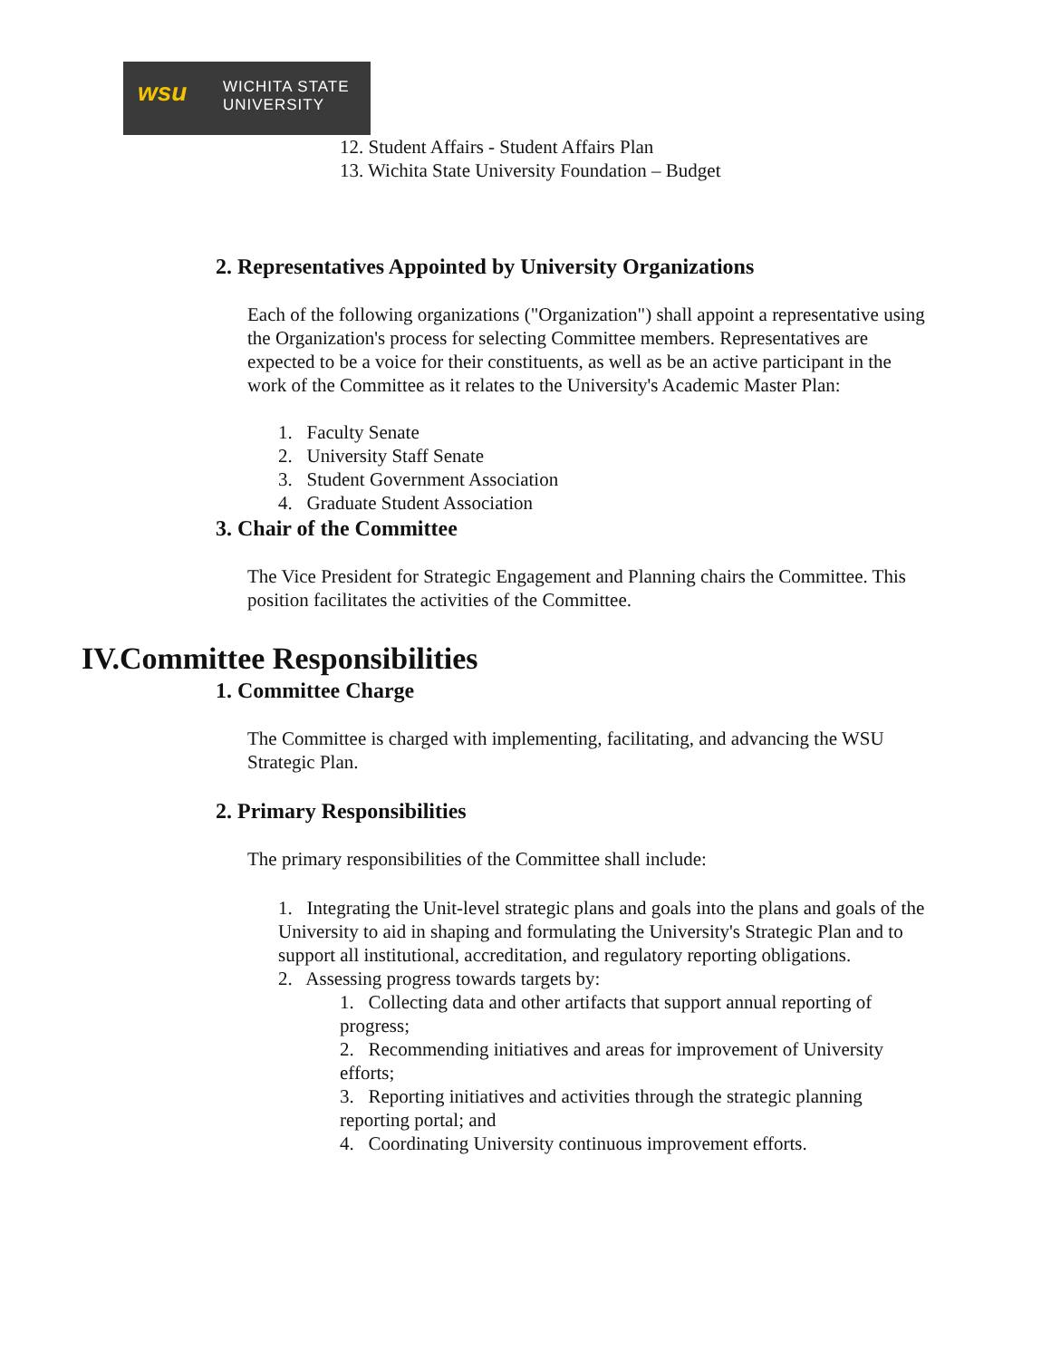wsu WICHITA STATE
UNIVERSITY
12. Student Affairs - Student Affairs Plan
13. Wichita State University Foundation – Budget
2. Representatives Appointed by University Organizations
Each of the following organizations ("Organization") shall appoint a representative using the Organization's process for selecting Committee members. Representatives are expected to be a voice for their constituents, as well as be an active participant in the work of the Committee as it relates to the University's Academic Master Plan:
1. Faculty Senate
2. University Staff Senate
3. Student Government Association
4. Graduate Student Association
3. Chair of the Committee
The Vice President for Strategic Engagement and Planning chairs the Committee. This position facilitates the activities of the Committee.
IV.Committee Responsibilities
1. Committee Charge
The Committee is charged with implementing, facilitating, and advancing the WSU Strategic Plan.
2. Primary Responsibilities
The primary responsibilities of the Committee shall include:
1. Integrating the Unit-level strategic plans and goals into the plans and goals of the University to aid in shaping and formulating the University's Strategic Plan and to support all institutional, accreditation, and regulatory reporting obligations.
2. Assessing progress towards targets by:
1. Collecting data and other artifacts that support annual reporting of progress;
2. Recommending initiatives and areas for improvement of University efforts;
3. Reporting initiatives and activities through the strategic planning reporting portal; and
4. Coordinating University continuous improvement efforts.